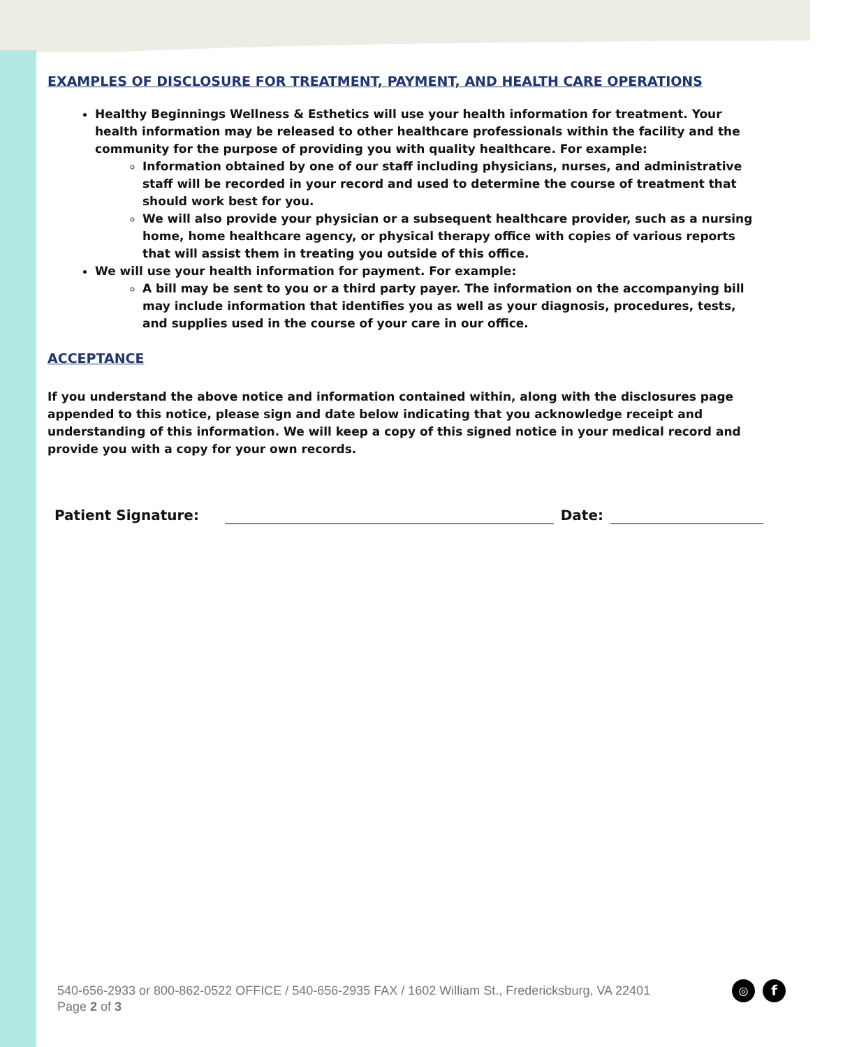EXAMPLES OF DISCLOSURE FOR TREATMENT, PAYMENT, AND HEALTH CARE OPERATIONS
Healthy Beginnings Wellness & Esthetics will use your health information for treatment. Your health information may be released to other healthcare professionals within the facility and the community for the purpose of providing you with quality healthcare. For example:
Information obtained by one of our staff including physicians, nurses, and administrative staff will be recorded in your record and used to determine the course of treatment that should work best for you.
We will also provide your physician or a subsequent healthcare provider, such as a nursing home, home healthcare agency, or physical therapy office with copies of various reports that will assist them in treating you outside of this office.
We will use your health information for payment. For example:
A bill may be sent to you or a third party payer. The information on the accompanying bill may include information that identifies you as well as your diagnosis, procedures, tests, and supplies used in the course of your care in our office.
ACCEPTANCE
If you understand the above notice and information contained within, along with the disclosures page appended to this notice, please sign and date below indicating that you acknowledge receipt and understanding of this information. We will keep a copy of this signed notice in your medical record and provide you with a copy for your own records.
Patient Signature: Date:
540-656-2933 or 800-862-0522 OFFICE / 540-656-2935 FAX / 1602 William St., Fredericksburg, VA 22401
Page 2 of 3
◎ f